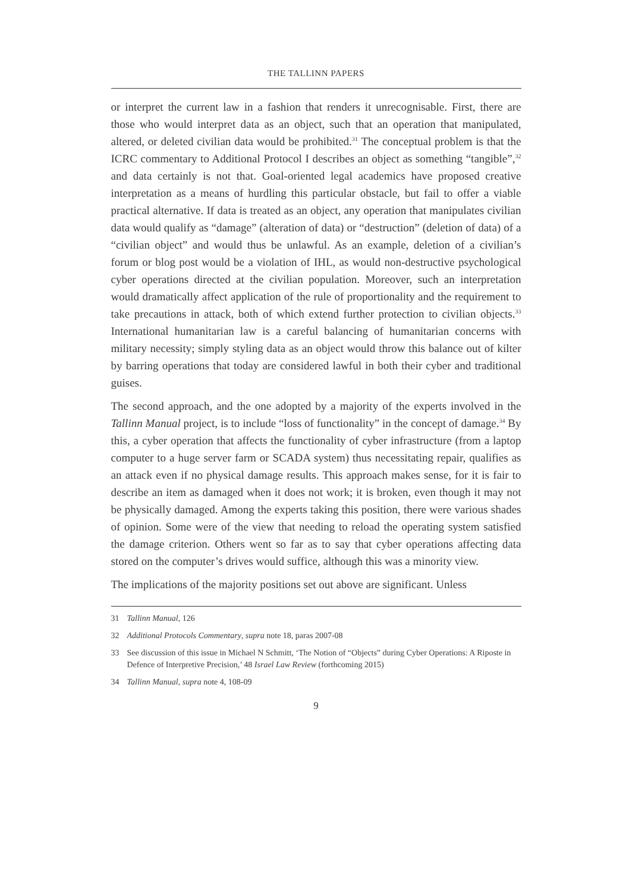THE TALLINN PAPERS
or interpret the current law in a fashion that renders it unrecognisable. First, there are those who would interpret data as an object, such that an operation that manipulated, altered, or deleted civilian data would be prohibited.<sup>31</sup> The conceptual problem is that the ICRC commentary to Additional Protocol I describes an object as something “tangible”,<sup>32</sup> and data certainly is not that. Goal-oriented legal academics have proposed creative interpretation as a means of hurdling this particular obstacle, but fail to offer a viable practical alternative. If data is treated as an object, any operation that manipulates civilian data would qualify as “damage” (alteration of data) or “destruction” (deletion of data) of a “civilian object” and would thus be unlawful. As an example, deletion of a civilian’s forum or blog post would be a violation of IHL, as would non-destructive psychological cyber operations directed at the civilian population. Moreover, such an interpretation would dramatically affect application of the rule of proportionality and the requirement to take precautions in attack, both of which extend further protection to civilian objects.<sup>33</sup> International humanitarian law is a careful balancing of humanitarian concerns with military necessity; simply styling data as an object would throw this balance out of kilter by barring operations that today are considered lawful in both their cyber and traditional guises.
The second approach, and the one adopted by a majority of the experts involved in the Tallinn Manual project, is to include “loss of functionality” in the concept of damage.<sup>34</sup> By this, a cyber operation that affects the functionality of cyber infrastructure (from a laptop computer to a huge server farm or SCADA system) thus necessitating repair, qualifies as an attack even if no physical damage results. This approach makes sense, for it is fair to describe an item as damaged when it does not work; it is broken, even though it may not be physically damaged. Among the experts taking this position, there were various shades of opinion. Some were of the view that needing to reload the operating system satisfied the damage criterion. Others went so far as to say that cyber operations affecting data stored on the computer’s drives would suffice, although this was a minority view.
The implications of the majority positions set out above are significant. Unless
31 Tallinn Manual, 126
32 Additional Protocols Commentary, supra note 18, paras 2007-08
33 See discussion of this issue in Michael N Schmitt, ‘The Notion of “Objects” during Cyber Operations: A Riposte in Defence of Interpretive Precision,’ 48 Israel Law Review (forthcoming 2015)
34 Tallinn Manual, supra note 4, 108-09
9